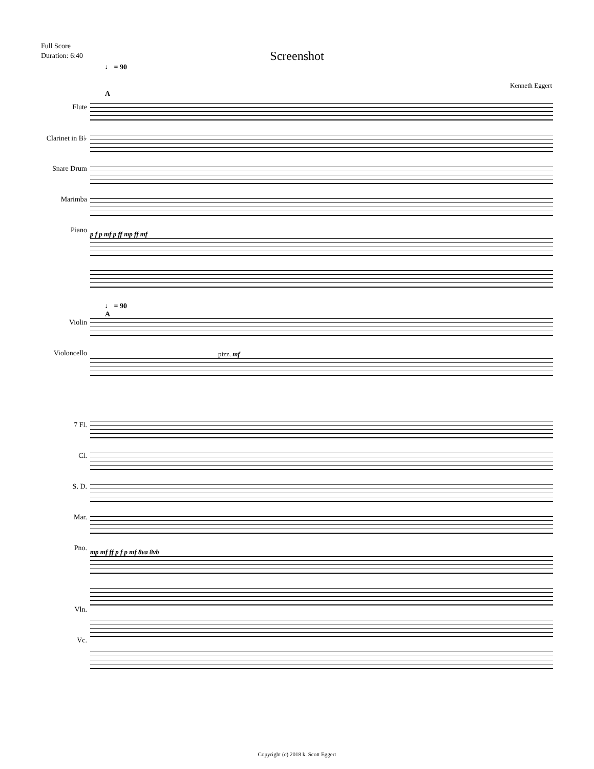Full Score
Duration: 6:40
Screenshot
♩ = 90
Kenneth Eggert
A
Flute
Clarinet in B♭
Snare Drum
Marimba
Piano
p f p mf p ff mp ff mf
♩ = 90
A
Violin
Violoncello
pizz. mf
7 Fl.
Cl.
S. D.
Mar.
Pno.
Vln.
Vc.
mp mf ff p f p mf 8va 8vb
Copyright (c) 2018 k. Scott Eggert